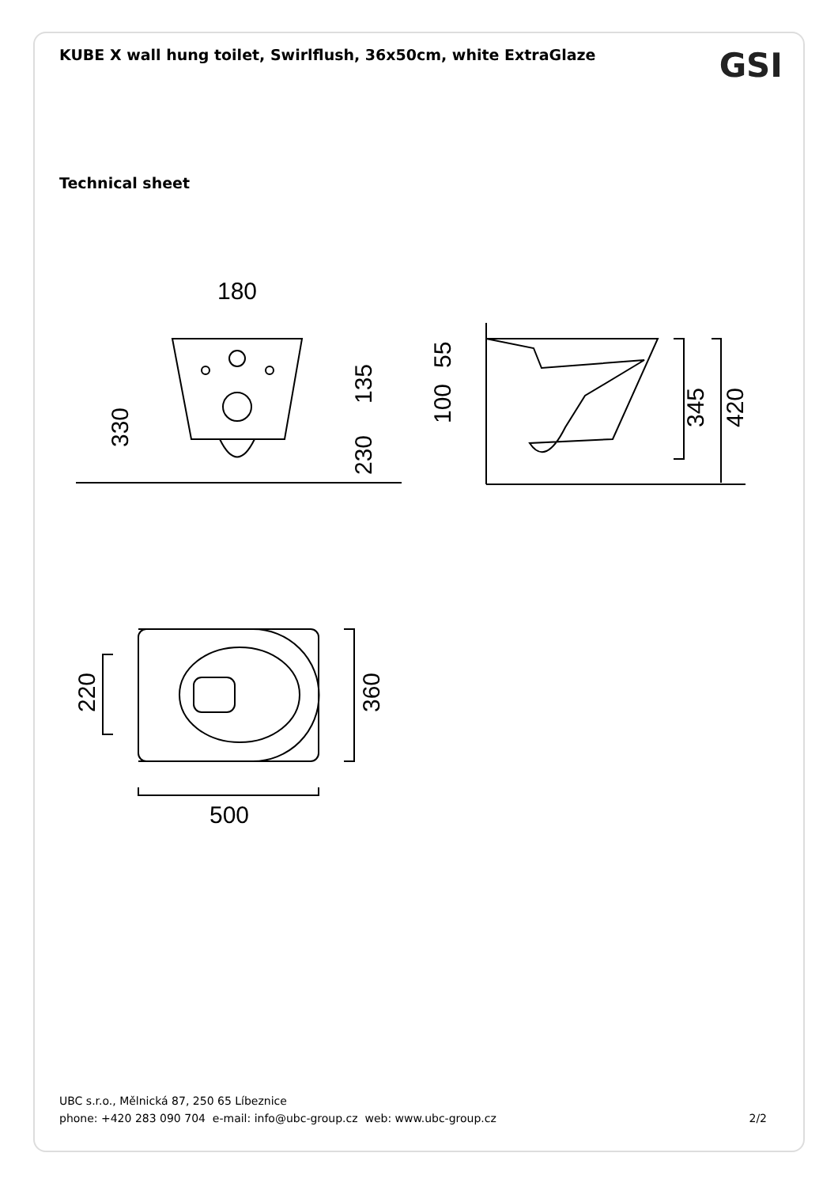KUBE X wall hung toilet, Swirlflush, 36x50cm, white ExtraGlaze
GSI
Technical sheet
180
500
330
135
230
55
100
345
420
220
360
UBC s.r.o., Mělnická 87, 250 65 Líbeznice
phone: +420 283 090 704 e-mail: info@ubc-group.cz web: www.ubc-group.cz 2/2